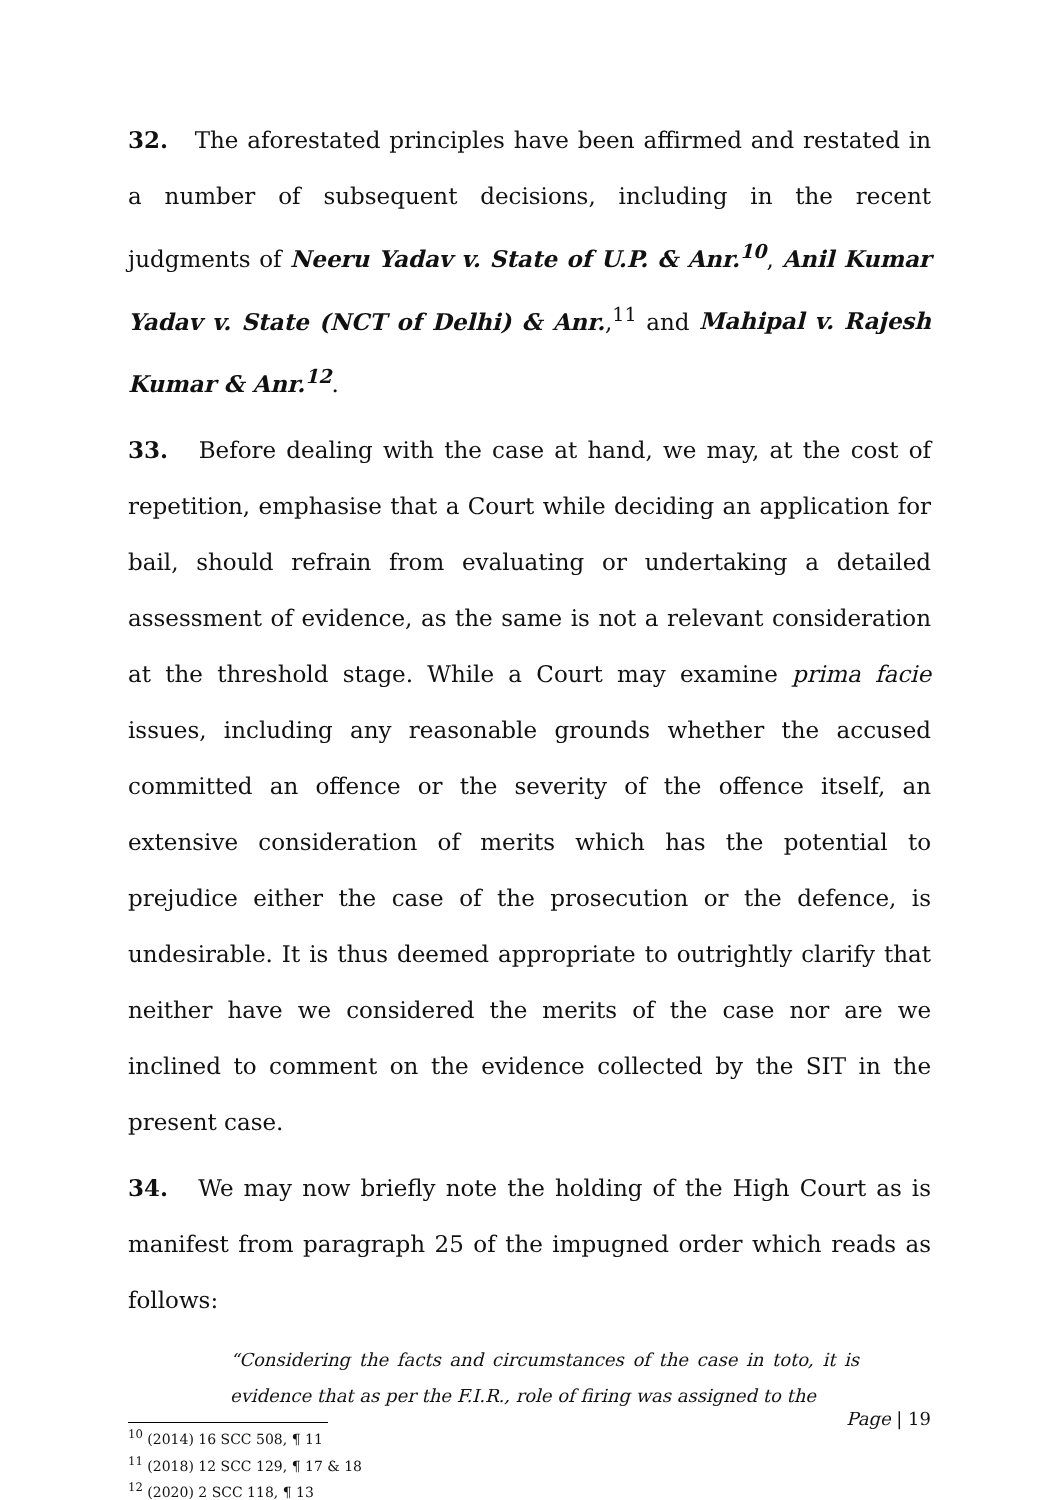32. The aforestated principles have been affirmed and restated in a number of subsequent decisions, including in the recent judgments of Neeru Yadav v. State of U.P. & Anr.<sup>10</sup>, Anil Kumar Yadav v. State (NCT of Delhi) & Anr.,<sup>11</sup> and Mahipal v. Rajesh Kumar & Anr.<sup>12</sup>.
33. Before dealing with the case at hand, we may, at the cost of repetition, emphasise that a Court while deciding an application for bail, should refrain from evaluating or undertaking a detailed assessment of evidence, as the same is not a relevant consideration at the threshold stage. While a Court may examine prima facie issues, including any reasonable grounds whether the accused committed an offence or the severity of the offence itself, an extensive consideration of merits which has the potential to prejudice either the case of the prosecution or the defence, is undesirable. It is thus deemed appropriate to outrightly clarify that neither have we considered the merits of the case nor are we inclined to comment on the evidence collected by the SIT in the present case.
34. We may now briefly note the holding of the High Court as is manifest from paragraph 25 of the impugned order which reads as follows:
“Considering the facts and circumstances of the case in toto, it is evidence that as per the F.I.R., role of firing was assigned to the
<sup>10</sup> (2014) 16 SCC 508, ¶ 11
<sup>11</sup> (2018) 12 SCC 129, ¶ 17 & 18
<sup>12</sup> (2020) 2 SCC 118, ¶ 13
Page | 19